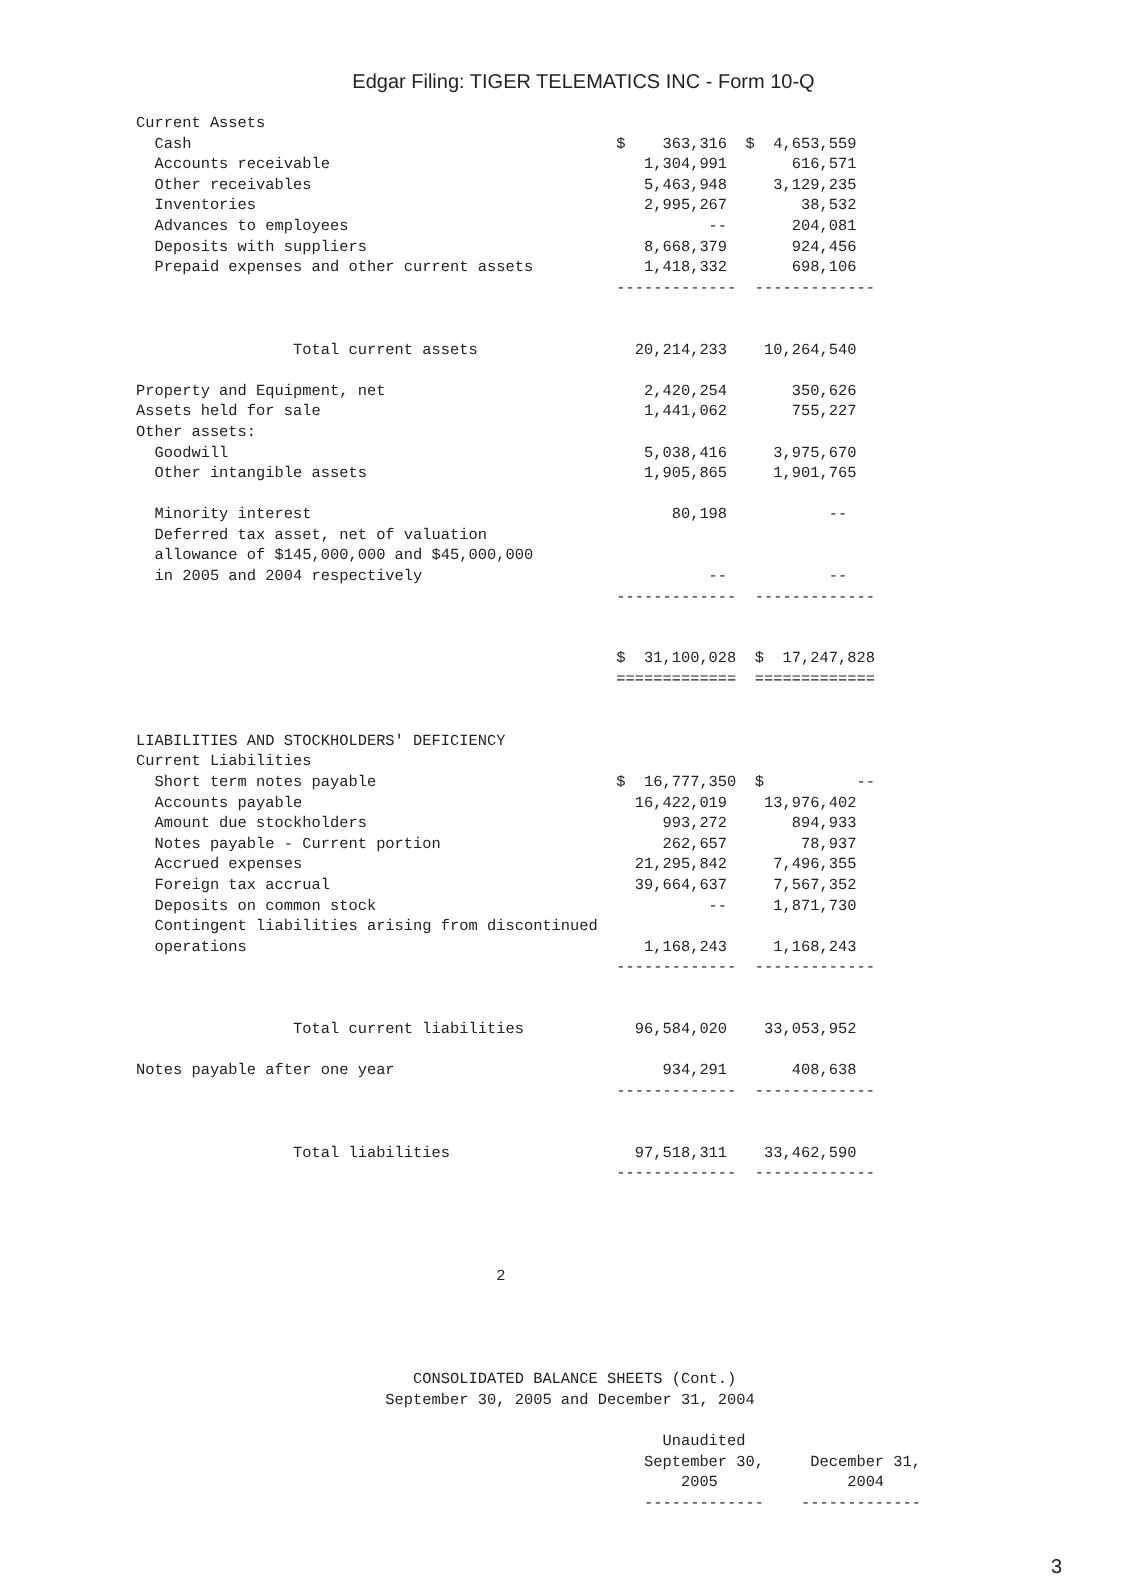Edgar Filing: TIGER TELEMATICS INC - Form 10-Q
Current Assets
  Cash                                              $    363,316  $  4,653,559
  Accounts receivable                                  1,304,991       616,571
  Other receivables                                    5,463,948     3,129,235
  Inventories                                          2,995,267        38,532
  Advances to employees                                       --       204,081
  Deposits with suppliers                              8,668,379       924,456
  Prepaid expenses and other current assets            1,418,332       698,106
                                                    -------------  -------------


                 Total current assets                 20,214,233    10,264,540

Property and Equipment, net                            2,420,254       350,626
Assets held for sale                                   1,441,062       755,227
Other assets:
  Goodwill                                             5,038,416     3,975,670
  Other intangible assets                              1,905,865     1,901,765

  Minority interest                                       80,198           --
  Deferred tax asset, net of valuation
  allowance of $145,000,000 and $45,000,000
  in 2005 and 2004 respectively                               --           --
                                                    -------------  -------------


                                                    $  31,100,028  $  17,247,828
                                                    =============  =============


LIABILITIES AND STOCKHOLDERS' DEFICIENCY
Current Liabilities
  Short term notes payable                          $  16,777,350  $          --
  Accounts payable                                    16,422,019    13,976,402
  Amount due stockholders                                993,272       894,933
  Notes payable - Current portion                        262,657        78,937
  Accrued expenses                                    21,295,842     7,496,355
  Foreign tax accrual                                 39,664,637     7,567,352
  Deposits on common stock                                    --     1,871,730
  Contingent liabilities arising from discontinued
  operations                                           1,168,243     1,168,243
                                                    -------------  -------------


                 Total current liabilities            96,584,020    33,053,952

Notes payable after one year                             934,291       408,638
                                                    -------------  -------------


                 Total liabilities                    97,518,311    33,462,590
                                                    -------------  -------------




                                       2




                              CONSOLIDATED BALANCE SHEETS (Cont.)
                           September 30, 2005 and December 31, 2004

                                                         Unaudited
                                                       September 30,     December 31,
                                                           2005              2004
                                                       -------------    -------------
3